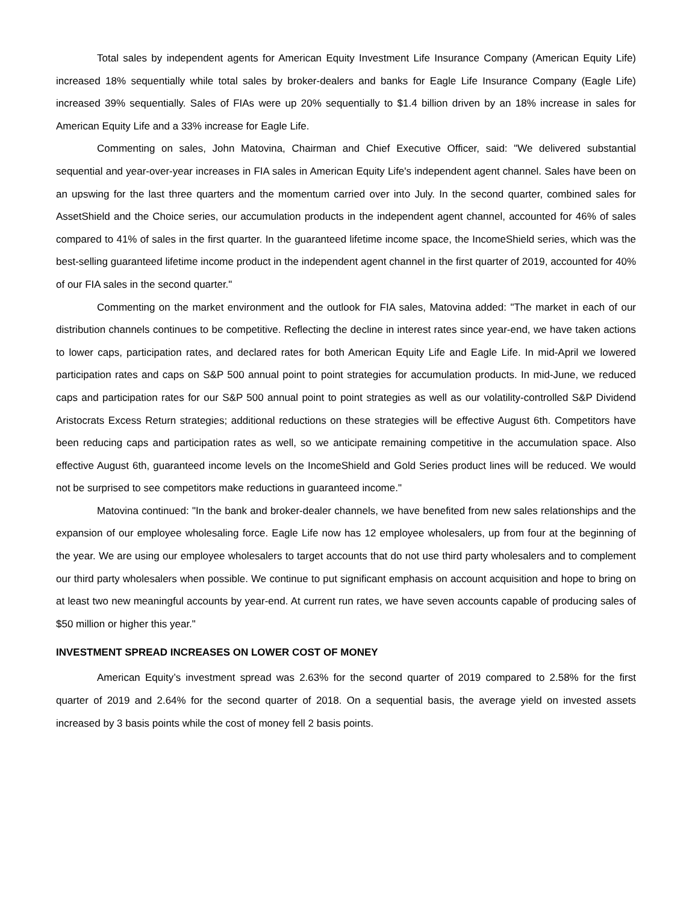Total sales by independent agents for American Equity Investment Life Insurance Company (American Equity Life) increased 18% sequentially while total sales by broker-dealers and banks for Eagle Life Insurance Company (Eagle Life) increased 39% sequentially. Sales of FIAs were up 20% sequentially to $1.4 billion driven by an 18% increase in sales for American Equity Life and a 33% increase for Eagle Life.
Commenting on sales, John Matovina, Chairman and Chief Executive Officer, said: "We delivered substantial sequential and year-over-year increases in FIA sales in American Equity Life's independent agent channel. Sales have been on an upswing for the last three quarters and the momentum carried over into July. In the second quarter, combined sales for AssetShield and the Choice series, our accumulation products in the independent agent channel, accounted for 46% of sales compared to 41% of sales in the first quarter. In the guaranteed lifetime income space, the IncomeShield series, which was the best-selling guaranteed lifetime income product in the independent agent channel in the first quarter of 2019, accounted for 40% of our FIA sales in the second quarter."
Commenting on the market environment and the outlook for FIA sales, Matovina added: "The market in each of our distribution channels continues to be competitive. Reflecting the decline in interest rates since year-end, we have taken actions to lower caps, participation rates, and declared rates for both American Equity Life and Eagle Life. In mid-April we lowered participation rates and caps on S&P 500 annual point to point strategies for accumulation products. In mid-June, we reduced caps and participation rates for our S&P 500 annual point to point strategies as well as our volatility-controlled S&P Dividend Aristocrats Excess Return strategies; additional reductions on these strategies will be effective August 6th. Competitors have been reducing caps and participation rates as well, so we anticipate remaining competitive in the accumulation space. Also effective August 6th, guaranteed income levels on the IncomeShield and Gold Series product lines will be reduced. We would not be surprised to see competitors make reductions in guaranteed income."
Matovina continued: "In the bank and broker-dealer channels, we have benefited from new sales relationships and the expansion of our employee wholesaling force. Eagle Life now has 12 employee wholesalers, up from four at the beginning of the year. We are using our employee wholesalers to target accounts that do not use third party wholesalers and to complement our third party wholesalers when possible. We continue to put significant emphasis on account acquisition and hope to bring on at least two new meaningful accounts by year-end. At current run rates, we have seven accounts capable of producing sales of $50 million or higher this year."
INVESTMENT SPREAD INCREASES ON LOWER COST OF MONEY
American Equity’s investment spread was 2.63% for the second quarter of 2019 compared to 2.58% for the first quarter of 2019 and 2.64% for the second quarter of 2018. On a sequential basis, the average yield on invested assets increased by 3 basis points while the cost of money fell 2 basis points.